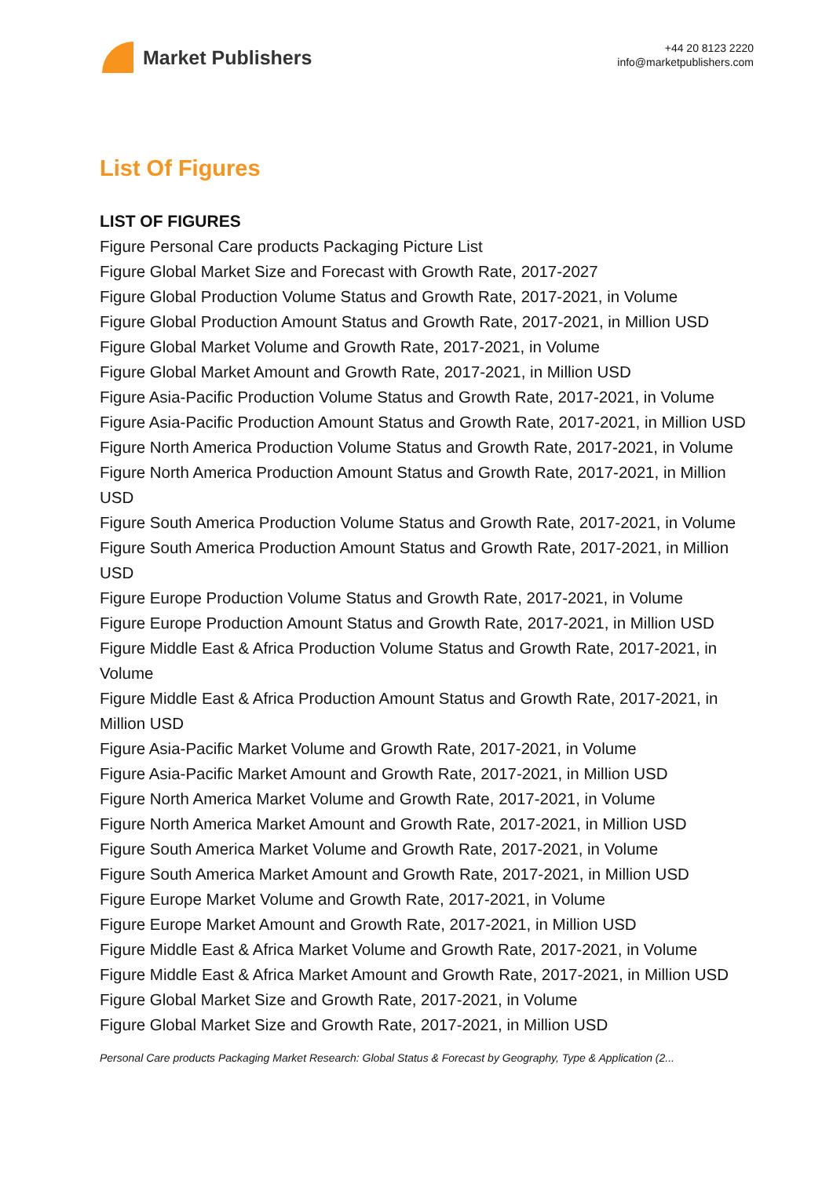Market Publishers
+44 20 8123 2220
info@marketpublishers.com
List Of Figures
LIST OF FIGURES
Figure Personal Care products Packaging Picture List
Figure Global Market Size and Forecast with Growth Rate, 2017-2027
Figure Global Production Volume Status and Growth Rate, 2017-2021, in Volume
Figure Global Production Amount Status and Growth Rate, 2017-2021, in Million USD
Figure Global Market Volume and Growth Rate, 2017-2021, in Volume
Figure Global Market Amount and Growth Rate, 2017-2021, in Million USD
Figure Asia-Pacific Production Volume Status and Growth Rate, 2017-2021, in Volume
Figure Asia-Pacific Production Amount Status and Growth Rate, 2017-2021, in Million USD
Figure North America Production Volume Status and Growth Rate, 2017-2021, in Volume
Figure North America Production Amount Status and Growth Rate, 2017-2021, in Million USD
Figure South America Production Volume Status and Growth Rate, 2017-2021, in Volume
Figure South America Production Amount Status and Growth Rate, 2017-2021, in Million USD
Figure Europe Production Volume Status and Growth Rate, 2017-2021, in Volume
Figure Europe Production Amount Status and Growth Rate, 2017-2021, in Million USD
Figure Middle East & Africa Production Volume Status and Growth Rate, 2017-2021, in Volume
Figure Middle East & Africa Production Amount Status and Growth Rate, 2017-2021, in Million USD
Figure Asia-Pacific Market Volume and Growth Rate, 2017-2021, in Volume
Figure Asia-Pacific Market Amount and Growth Rate, 2017-2021, in Million USD
Figure North America Market Volume and Growth Rate, 2017-2021, in Volume
Figure North America Market Amount and Growth Rate, 2017-2021, in Million USD
Figure South America Market Volume and Growth Rate, 2017-2021, in Volume
Figure South America Market Amount and Growth Rate, 2017-2021, in Million USD
Figure Europe Market Volume and Growth Rate, 2017-2021, in Volume
Figure Europe Market Amount and Growth Rate, 2017-2021, in Million USD
Figure Middle East & Africa Market Volume and Growth Rate, 2017-2021, in Volume
Figure Middle East & Africa Market Amount and Growth Rate, 2017-2021, in Million USD
Figure Global Market Size and Growth Rate, 2017-2021, in Volume
Figure Global Market Size and Growth Rate, 2017-2021, in Million USD
Personal Care products Packaging Market Research: Global Status & Forecast by Geography, Type & Application (2...